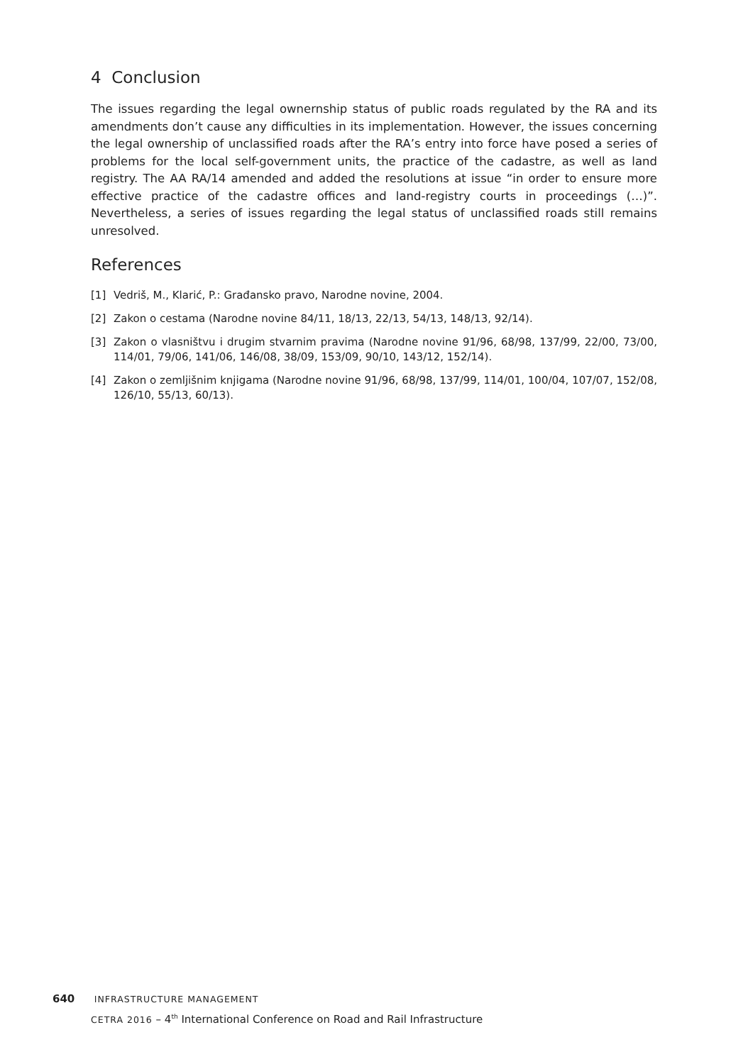4 Conclusion
The issues regarding the legal ownernship status of public roads regulated by the RA and its amendments don’t cause any difficulties in its implementation. However, the issues concerning the legal ownership of unclassified roads after the RA’s entry into force have posed a series of problems for the local self-government units, the practice of the cadastre, as well as land registry. The AA RA/14 amended and added the resolutions at issue “in order to ensure more effective practice of the cadastre offices and land-registry courts in proceedings (…)”. Nevertheless, a series of issues regarding the legal status of unclassified roads still remains unresolved.
References
[1] Vedriš, M., Klarić, P.: Građansko pravo, Narodne novine, 2004.
[2] Zakon o cestama (Narodne novine 84/11, 18/13, 22/13, 54/13, 148/13, 92/14).
[3] Zakon o vlasništvu i drugim stvarnim pravima (Narodne novine 91/96, 68/98, 137/99, 22/00, 73/00, 114/01, 79/06, 141/06, 146/08, 38/09, 153/09, 90/10, 143/12, 152/14).
[4] Zakon o zemljišnim knjigama (Narodne novine 91/96, 68/98, 137/99, 114/01, 100/04, 107/07, 152/08, 126/10, 55/13, 60/13).
640 INFRASTRUCTURE MANAGEMENT
CETRA 2016 – 4<sup>th</sup> International Conference on Road and Rail Infrastructure